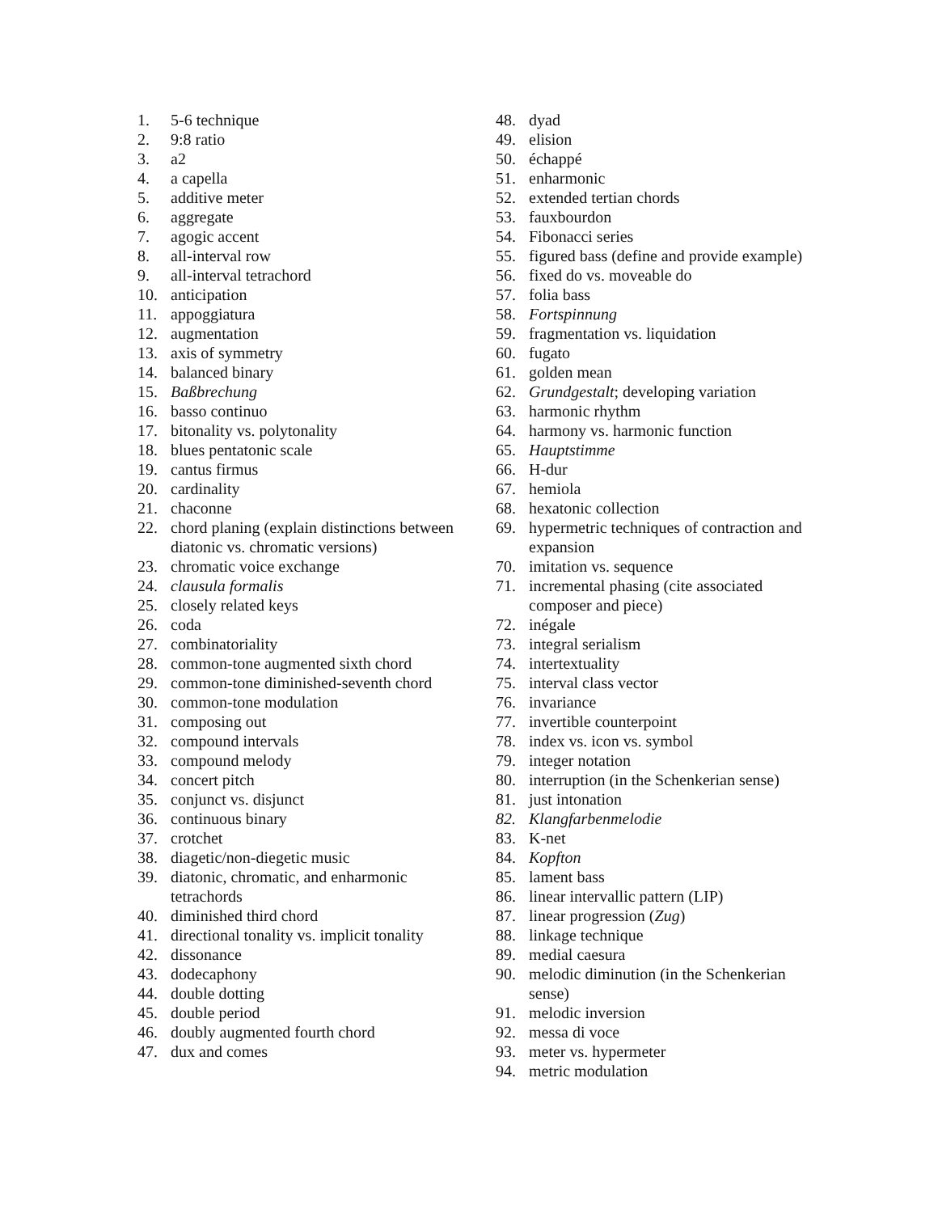1. 5-6 technique
2. 9:8 ratio
3. a2
4. a capella
5. additive meter
6. aggregate
7. agogic accent
8. all-interval row
9. all-interval tetrachord
10. anticipation
11. appoggiatura
12. augmentation
13. axis of symmetry
14. balanced binary
15. Baßbrechung
16. basso continuo
17. bitonality vs. polytonality
18. blues pentatonic scale
19. cantus firmus
20. cardinality
21. chaconne
22. chord planing (explain distinctions between diatonic vs. chromatic versions)
23. chromatic voice exchange
24. clausula formalis
25. closely related keys
26. coda
27. combinatoriality
28. common-tone augmented sixth chord
29. common-tone diminished-seventh chord
30. common-tone modulation
31. composing out
32. compound intervals
33. compound melody
34. concert pitch
35. conjunct vs. disjunct
36. continuous binary
37. crotchet
38. diagetic/non-diegetic music
39. diatonic, chromatic, and enharmonic tetrachords
40. diminished third chord
41. directional tonality vs. implicit tonality
42. dissonance
43. dodecaphony
44. double dotting
45. double period
46. doubly augmented fourth chord
47. dux and comes
48. dyad
49. elision
50. échappé
51. enharmonic
52. extended tertian chords
53. fauxbourdon
54. Fibonacci series
55. figured bass (define and provide example)
56. fixed do vs. moveable do
57. folia bass
58. Fortspinnung
59. fragmentation vs. liquidation
60. fugato
61. golden mean
62. Grundgestalt; developing variation
63. harmonic rhythm
64. harmony vs. harmonic function
65. Hauptstimme
66. H-dur
67. hemiola
68. hexatonic collection
69. hypermetric techniques of contraction and expansion
70. imitation vs. sequence
71. incremental phasing (cite associated composer and piece)
72. inégale
73. integral serialism
74. intertextuality
75. interval class vector
76. invariance
77. invertible counterpoint
78. index vs. icon vs. symbol
79. integer notation
80. interruption (in the Schenkerian sense)
81. just intonation
82. Klangfarbenmelodie
83. K-net
84. Kopfton
85. lament bass
86. linear intervallic pattern (LIP)
87. linear progression (Zug)
88. linkage technique
89. medial caesura
90. melodic diminution (in the Schenkerian sense)
91. melodic inversion
92. messa di voce
93. meter vs. hypermeter
94. metric modulation